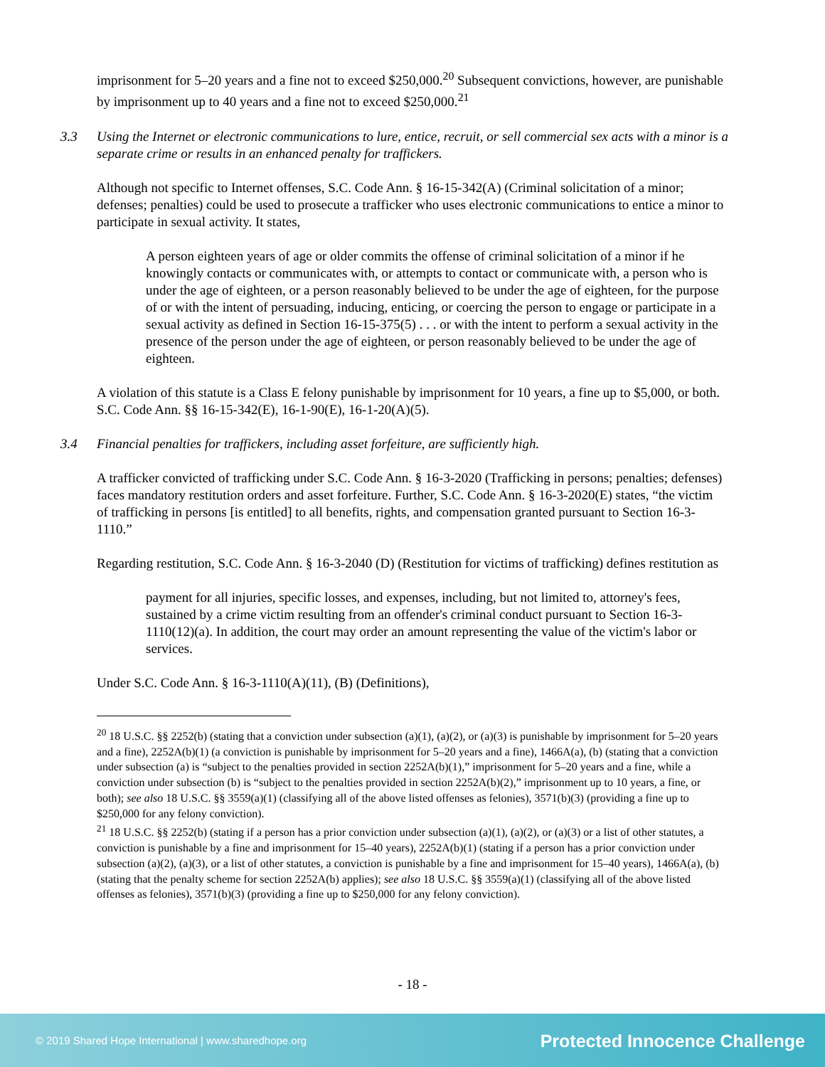imprisonment for 5–20 years and a fine not to exceed $250,000.<sup>20</sup> Subsequent convictions, however, are punishable by imprisonment up to 40 years and a fine not to exceed $250,000.<sup>21</sup>
3.3 Using the Internet or electronic communications to lure, entice, recruit, or sell commercial sex acts with a minor is a separate crime or results in an enhanced penalty for traffickers.
Although not specific to Internet offenses, S.C. Code Ann. § 16-15-342(A) (Criminal solicitation of a minor; defenses; penalties) could be used to prosecute a trafficker who uses electronic communications to entice a minor to participate in sexual activity. It states,
A person eighteen years of age or older commits the offense of criminal solicitation of a minor if he knowingly contacts or communicates with, or attempts to contact or communicate with, a person who is under the age of eighteen, or a person reasonably believed to be under the age of eighteen, for the purpose of or with the intent of persuading, inducing, enticing, or coercing the person to engage or participate in a sexual activity as defined in Section 16-15-375(5) . . . or with the intent to perform a sexual activity in the presence of the person under the age of eighteen, or person reasonably believed to be under the age of eighteen.
A violation of this statute is a Class E felony punishable by imprisonment for 10 years, a fine up to $5,000, or both. S.C. Code Ann. §§ 16-15-342(E), 16-1-90(E), 16-1-20(A)(5).
3.4 Financial penalties for traffickers, including asset forfeiture, are sufficiently high.
A trafficker convicted of trafficking under S.C. Code Ann. § 16-3-2020 (Trafficking in persons; penalties; defenses) faces mandatory restitution orders and asset forfeiture. Further, S.C. Code Ann. § 16-3-2020(E) states, “the victim of trafficking in persons [is entitled] to all benefits, rights, and compensation granted pursuant to Section 16-3-1110.”
Regarding restitution, S.C. Code Ann. § 16-3-2040 (D) (Restitution for victims of trafficking) defines restitution as
payment for all injuries, specific losses, and expenses, including, but not limited to, attorney's fees, sustained by a crime victim resulting from an offender's criminal conduct pursuant to Section 16-3-1110(12)(a). In addition, the court may order an amount representing the value of the victim's labor or services.
Under S.C. Code Ann. § 16-3-1110(A)(11), (B) (Definitions),
<sup>20</sup> 18 U.S.C. §§ 2252(b) (stating that a conviction under subsection (a)(1), (a)(2), or (a)(3) is punishable by imprisonment for 5–20 years and a fine), 2252A(b)(1) (a conviction is punishable by imprisonment for 5–20 years and a fine), 1466A(a), (b) (stating that a conviction under subsection (a) is “subject to the penalties provided in section 2252A(b)(1),” imprisonment for 5–20 years and a fine, while a conviction under subsection (b) is “subject to the penalties provided in section 2252A(b)(2),” imprisonment up to 10 years, a fine, or both); see also 18 U.S.C. §§ 3559(a)(1) (classifying all of the above listed offenses as felonies), 3571(b)(3) (providing a fine up to $250,000 for any felony conviction).
<sup>21</sup> 18 U.S.C. §§ 2252(b) (stating if a person has a prior conviction under subsection (a)(1), (a)(2), or (a)(3) or a list of other statutes, a conviction is punishable by a fine and imprisonment for 15–40 years), 2252A(b)(1) (stating if a person has a prior conviction under subsection (a)(2), (a)(3), or a list of other statutes, a conviction is punishable by a fine and imprisonment for 15–40 years), 1466A(a), (b) (stating that the penalty scheme for section 2252A(b) applies); see also 18 U.S.C. §§ 3559(a)(1) (classifying all of the above listed offenses as felonies), 3571(b)(3) (providing a fine up to $250,000 for any felony conviction).
- 18 -
© 2019 Shared Hope International | www.sharedhope.org
Protected Innocence Challenge